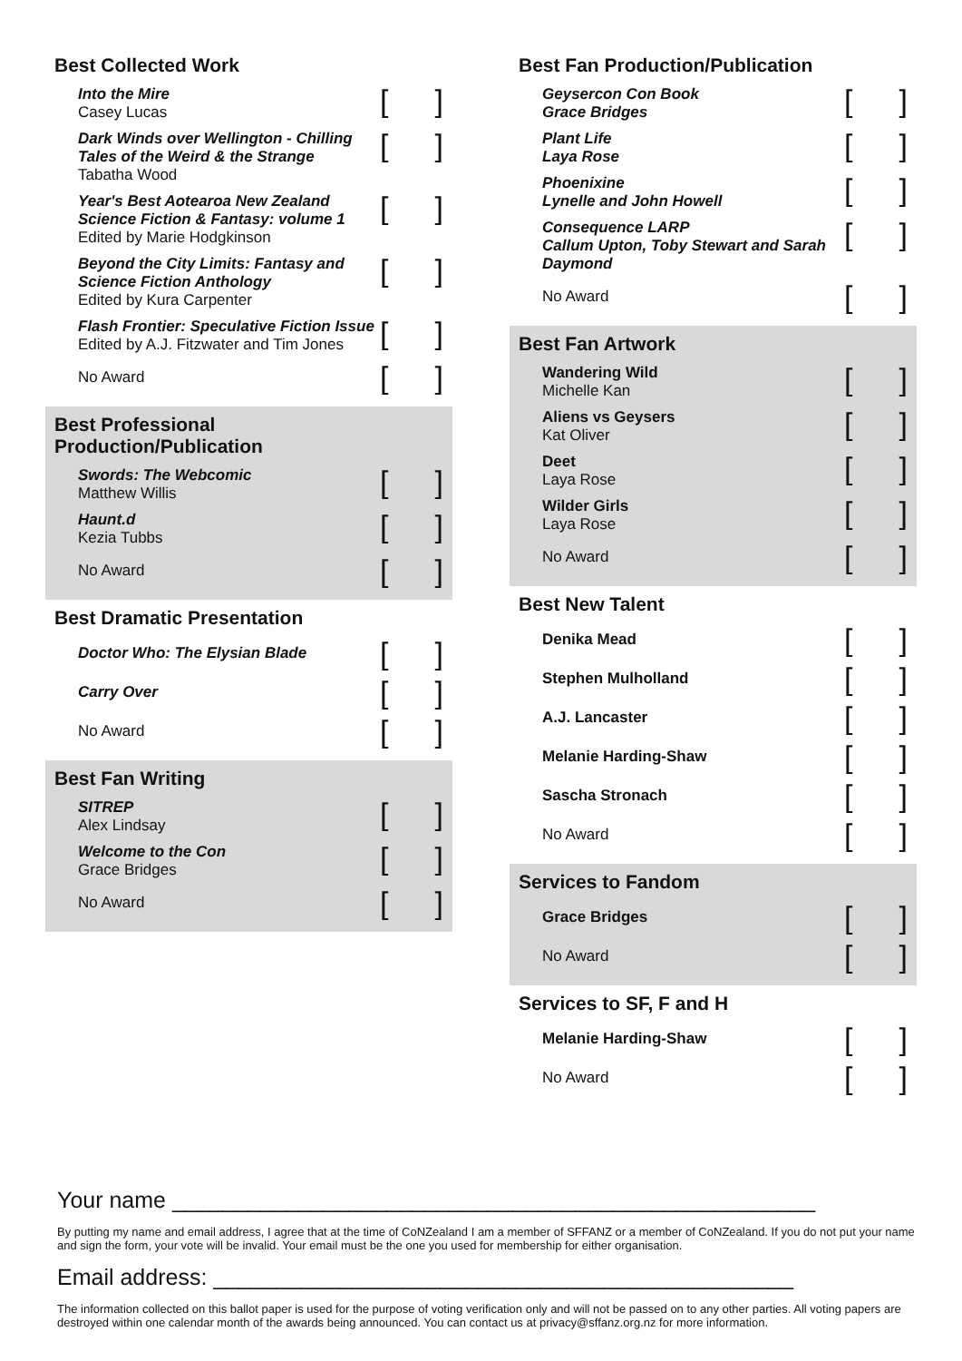Best Collected Work
Into the Mire
Casey Lucas
[]
Dark Winds over Wellington - Chilling Tales of the Weird & the Strange
Tabatha Wood
[]
Year's Best Aotearoa New Zealand Science Fiction & Fantasy: volume 1
Edited by Marie Hodgkinson
[]
Beyond the City Limits: Fantasy and Science Fiction Anthology
Edited by Kura Carpenter
[]
Flash Frontier: Speculative Fiction Issue
Edited by A.J. Fitzwater and Tim Jones
[]
No Award
[]
Best Professional
Production/Publication
Swords: The Webcomic
Matthew Willis
[]
Haunt.d
Kezia Tubbs
[]
No Award
[]
Best Dramatic Presentation
Doctor Who: The Elysian Blade
[]
Carry Over
[]
No Award
[]
Best Fan Writing
SITREP
Alex Lindsay
[]
Welcome to the Con
Grace Bridges
[]
No Award
[]
Best Fan Production/Publication
Geysercon Con Book
Grace Bridges
[]
Plant Life
Laya Rose
[]
Phoenixine
Lynelle and John Howell
[]
Consequence LARP
Callum Upton, Toby Stewart and Sarah Daymond
[]
No Award
[]
Best Fan Artwork
Wandering Wild
Michelle Kan
[]
Aliens vs Geysers
Kat Oliver
[]
Deet
Laya Rose
[]
Wilder Girls
Laya Rose
[]
No Award
[]
Best New Talent
Denika Mead
[]
Stephen Mulholland
[]
A.J. Lancaster
[]
Melanie Harding-Shaw
[]
Sascha Stronach
[]
No Award
[]
Services to Fandom
Grace Bridges
[]
No Award
[]
Services to SF, F and H
Melanie Harding-Shaw
[]
No Award
[]
Your name ___________________________________________________
By putting my name and email address, I agree that at the time of CoNZealand I am a member of SFFANZ or a member of CoNZealand. If you do not put your name and sign the form, your vote will be invalid. Your email must be the one you used for membership for either organisation.
Email address: ______________________________________________
The information collected on this ballot paper is used for the purpose of voting verification only and will not be passed on to any other parties. All voting papers are destroyed within one calendar month of the awards being announced. You can contact us at privacy@sffanz.org.nz for more information.